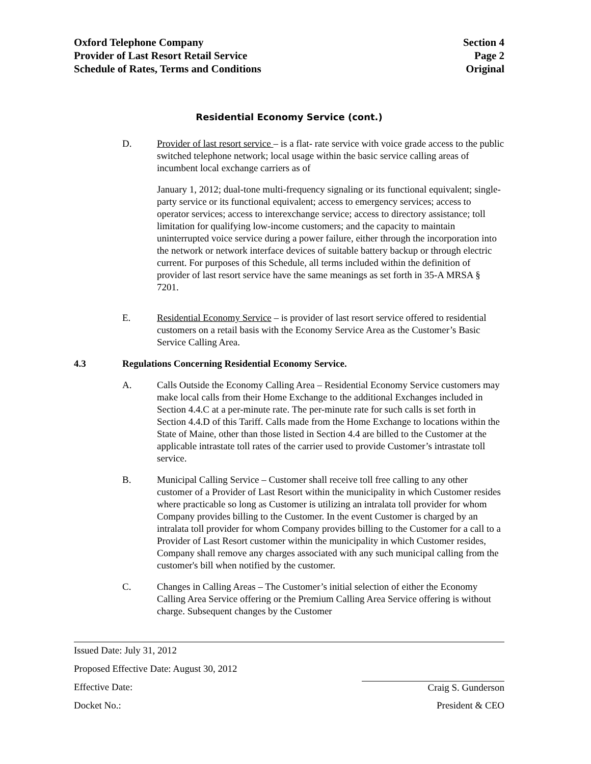Oxford Telephone Company Section 4
Provider of Last Resort Retail Service Page 2
Schedule of Rates, Terms and Conditions Original
Residential Economy Service (cont.)
D. Provider of last resort service – is a flat- rate service with voice grade access to the public switched telephone network; local usage within the basic service calling areas of incumbent local exchange carriers as of
January 1, 2012; dual-tone multi-frequency signaling or its functional equivalent; single-party service or its functional equivalent; access to emergency services; access to operator services; access to interexchange service; access to directory assistance; toll limitation for qualifying low-income customers; and the capacity to maintain uninterrupted voice service during a power failure, either through the incorporation into the network or network interface devices of suitable battery backup or through electric current. For purposes of this Schedule, all terms included within the definition of provider of last resort service have the same meanings as set forth in 35-A MRSA § 7201.
E. Residential Economy Service – is provider of last resort service offered to residential customers on a retail basis with the Economy Service Area as the Customer’s Basic Service Calling Area.
4.3 Regulations Concerning Residential Economy Service.
A. Calls Outside the Economy Calling Area – Residential Economy Service customers may make local calls from their Home Exchange to the additional Exchanges included in Section 4.4.C at a per-minute rate. The per-minute rate for such calls is set forth in Section 4.4.D of this Tariff. Calls made from the Home Exchange to locations within the State of Maine, other than those listed in Section 4.4 are billed to the Customer at the applicable intrastate toll rates of the carrier used to provide Customer’s intrastate toll service.
B. Municipal Calling Service – Customer shall receive toll free calling to any other customer of a Provider of Last Resort within the municipality in which Customer resides where practicable so long as Customer is utilizing an intralata toll provider for whom Company provides billing to the Customer. In the event Customer is charged by an intralata toll provider for whom Company provides billing to the Customer for a call to a Provider of Last Resort customer within the municipality in which Customer resides, Company shall remove any charges associated with any such municipal calling from the customer's bill when notified by the customer.
C. Changes in Calling Areas – The Customer’s initial selection of either the Economy Calling Area Service offering or the Premium Calling Area Service offering is without charge. Subsequent changes by the Customer
Issued Date: July 31, 2012
Proposed Effective Date: August 30, 2012
Effective Date: Craig S. Gunderson
Docket No.: President & CEO